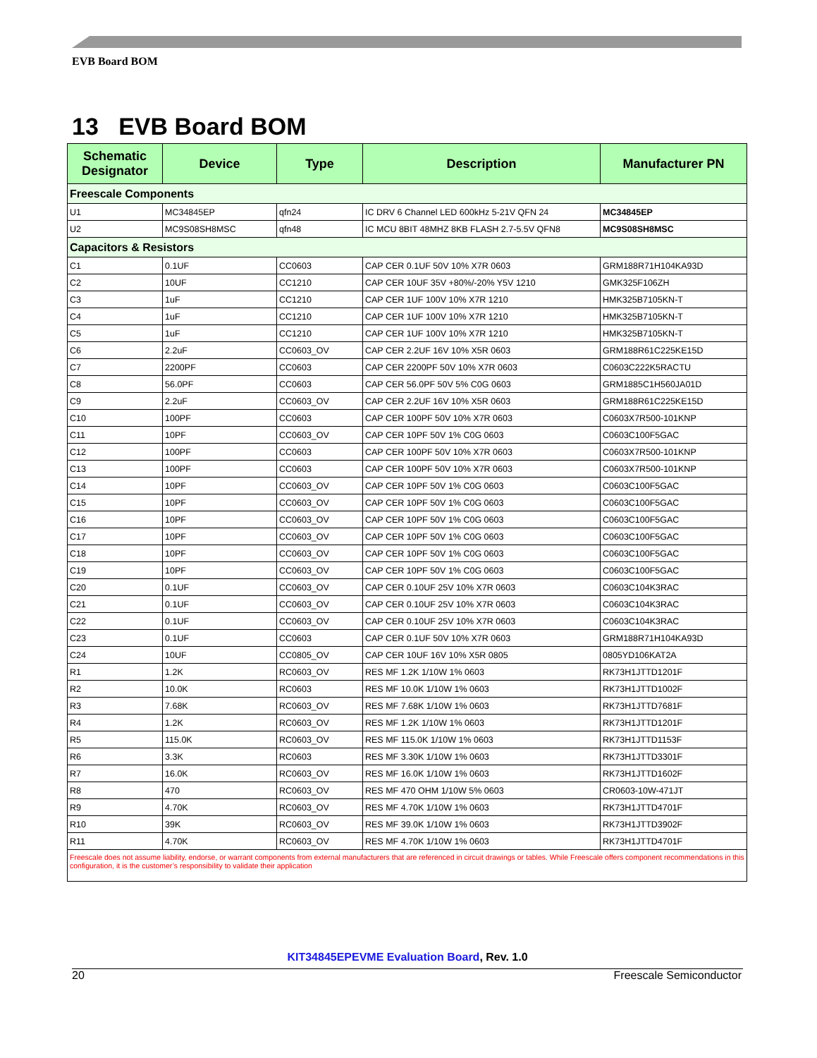EVB Board BOM
13 EVB Board BOM
| Schematic Designator | Device | Type | Description | Manufacturer PN |
| --- | --- | --- | --- | --- |
| Freescale Components | | | | |
| U1 | MC34845EP | qfn24 | IC DRV 6 Channel LED 600kHz 5-21V QFN 24 | MC34845EP |
| U2 | MC9S08SH8MSC | qfn48 | IC MCU 8BIT 48MHZ 8KB FLASH 2.7-5.5V QFN8 | MC9S08SH8MSC |
| Capacitors & Resistors | | | | |
| C1 | 0.1UF | CC0603 | CAP CER 0.1UF 50V 10% X7R 0603 | GRM188R71H104KA93D |
| C2 | 10UF | CC1210 | CAP CER 10UF 35V +80%/-20% Y5V 1210 | GMK325F106ZH |
| C3 | 1uF | CC1210 | CAP CER 1UF 100V 10% X7R 1210 | HMK325B7105KN-T |
| C4 | 1uF | CC1210 | CAP CER 1UF 100V 10% X7R 1210 | HMK325B7105KN-T |
| C5 | 1uF | CC1210 | CAP CER 1UF 100V 10% X7R 1210 | HMK325B7105KN-T |
| C6 | 2.2uF | CC0603_OV | CAP CER 2.2UF 16V 10% X5R 0603 | GRM188R61C225KE15D |
| C7 | 2200PF | CC0603 | CAP CER 2200PF 50V 10% X7R 0603 | C0603C222K5RACTU |
| C8 | 56.0PF | CC0603 | CAP CER 56.0PF 50V 5% C0G 0603 | GRM1885C1H560JA01D |
| C9 | 2.2uF | CC0603_OV | CAP CER 2.2UF 16V 10% X5R 0603 | GRM188R61C225KE15D |
| C10 | 100PF | CC0603 | CAP CER 100PF 50V 10% X7R 0603 | C0603X7R500-101KNP |
| C11 | 10PF | CC0603_OV | CAP CER 10PF 50V 1% C0G 0603 | C0603C100F5GAC |
| C12 | 100PF | CC0603 | CAP CER 100PF 50V 10% X7R 0603 | C0603X7R500-101KNP |
| C13 | 100PF | CC0603 | CAP CER 100PF 50V 10% X7R 0603 | C0603X7R500-101KNP |
| C14 | 10PF | CC0603_OV | CAP CER 10PF 50V 1% C0G 0603 | C0603C100F5GAC |
| C15 | 10PF | CC0603_OV | CAP CER 10PF 50V 1% C0G 0603 | C0603C100F5GAC |
| C16 | 10PF | CC0603_OV | CAP CER 10PF 50V 1% C0G 0603 | C0603C100F5GAC |
| C17 | 10PF | CC0603_OV | CAP CER 10PF 50V 1% C0G 0603 | C0603C100F5GAC |
| C18 | 10PF | CC0603_OV | CAP CER 10PF 50V 1% C0G 0603 | C0603C100F5GAC |
| C19 | 10PF | CC0603_OV | CAP CER 10PF 50V 1% C0G 0603 | C0603C100F5GAC |
| C20 | 0.1UF | CC0603_OV | CAP CER 0.10UF 25V 10% X7R 0603 | C0603C104K3RAC |
| C21 | 0.1UF | CC0603_OV | CAP CER 0.10UF 25V 10% X7R 0603 | C0603C104K3RAC |
| C22 | 0.1UF | CC0603_OV | CAP CER 0.10UF 25V 10% X7R 0603 | C0603C104K3RAC |
| C23 | 0.1UF | CC0603 | CAP CER 0.1UF 50V 10% X7R 0603 | GRM188R71H104KA93D |
| C24 | 10UF | CC0805_OV | CAP CER 10UF 16V 10% X5R 0805 | 0805YD106KAT2A |
| R1 | 1.2K | RC0603_OV | RES MF 1.2K 1/10W 1% 0603 | RK73H1JTTD1201F |
| R2 | 10.0K | RC0603 | RES MF 10.0K 1/10W 1% 0603 | RK73H1JTTD1002F |
| R3 | 7.68K | RC0603_OV | RES MF 7.68K 1/10W 1% 0603 | RK73H1JTTD7681F |
| R4 | 1.2K | RC0603_OV | RES MF 1.2K 1/10W 1% 0603 | RK73H1JTTD1201F |
| R5 | 115.0K | RC0603_OV | RES MF 115.0K 1/10W 1% 0603 | RK73H1JTTD1153F |
| R6 | 3.3K | RC0603 | RES MF 3.30K 1/10W 1% 0603 | RK73H1JTTD3301F |
| R7 | 16.0K | RC0603_OV | RES MF 16.0K 1/10W 1% 0603 | RK73H1JTTD1602F |
| R8 | 470 | RC0603_OV | RES MF 470 OHM 1/10W 5% 0603 | CR0603-10W-471JT |
| R9 | 4.70K | RC0603_OV | RES MF 4.70K 1/10W 1% 0603 | RK73H1JTTD4701F |
| R10 | 39K | RC0603_OV | RES MF 39.0K 1/10W 1% 0603 | RK73H1JTTD3902F |
| R11 | 4.70K | RC0603_OV | RES MF 4.70K 1/10W 1% 0603 | RK73H1JTTD4701F |
| Freescale does not assume liability, endorse, or warrant components from external manufacturers that are referenced in circuit drawings or tables. While Freescale offers component recommendations in this configuration, it is the customer’s responsibility to validate their application | | | | |
KIT34845EPEVME Evaluation Board, Rev. 1.0
20 Freescale Semiconductor